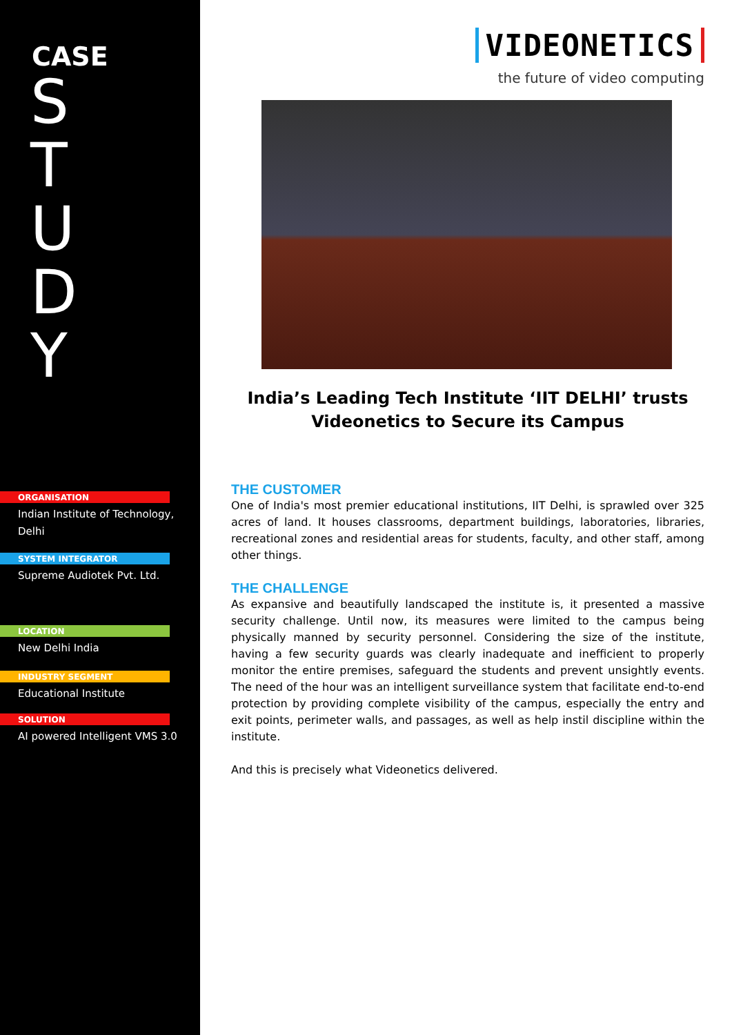CASE
S
T
U
D
Y
ORGANISATION
Indian Institute of Technology, Delhi
SYSTEM INTEGRATOR
Supreme Audiotek Pvt. Ltd.
LOCATION
New Delhi India
INDUSTRY SEGMENT
Educational Institute
SOLUTION
AI powered Intelligent VMS 3.0
VIDEONETICS
the future of video computing
India’s Leading Tech Institute ‘IIT DELHI’ trusts
Videonetics to Secure its Campus
THE CUSTOMER
One of India's most premier educational institutions, IIT Delhi, is sprawled over 325 acres of land. It houses classrooms, department buildings, laboratories, libraries, recreational zones and residential areas for students, faculty, and other staff, among other things.
THE CHALLENGE
As expansive and beautifully landscaped the institute is, it presented a massive security challenge. Until now, its measures were limited to the campus being physically manned by security personnel. Considering the size of the institute, having a few security guards was clearly inadequate and inefficient to properly monitor the entire premises, safeguard the students and prevent unsightly events. The need of the hour was an intelligent surveillance system that facilitate end-to-end protection by providing complete visibility of the campus, especially the entry and exit points, perimeter walls, and passages, as well as help instil discipline within the institute.
And this is precisely what Videonetics delivered.